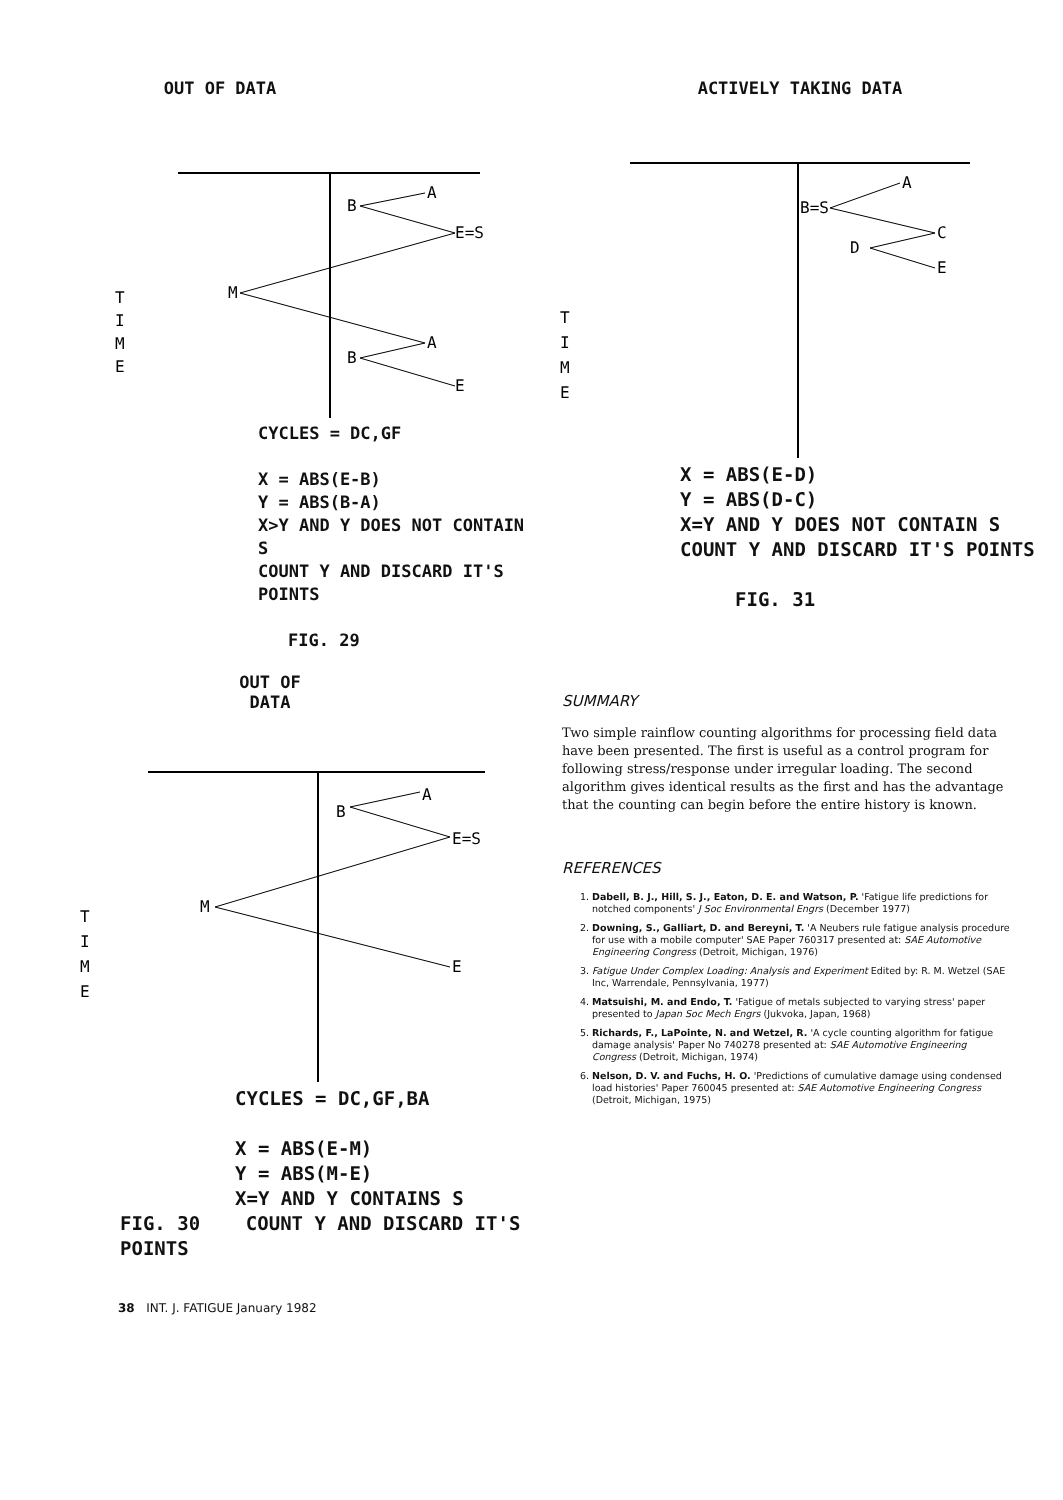OUT OF DATA
T
I
M
E
A
B
E=S
M
A
B
E
CYCLES = DC,GF
X = ABS(E-B)
Y = ABS(B-A)
X>Y AND Y DOES NOT CONTAIN S
COUNT Y AND DISCARD IT'S POINTS
FIG. 29
ACTIVELY TAKING DATA
T
I
M
E
A
B=S
C
D
E
X = ABS(E-D)
Y = ABS(D-C)
X=Y AND Y DOES NOT CONTAIN S
COUNT Y AND DISCARD IT'S POINTS
FIG. 31
OUT OF DATA
T
I
M
E
A
B
E=S
M
E
CYCLES = DC,GF,BA
X = ABS(E-M)
Y = ABS(M-E)
X=Y AND Y CONTAINS S
FIG. 30 COUNT Y AND DISCARD IT'S POINTS
SUMMARY
Two simple rainflow counting algorithms for processing field data have been presented. The first is useful as a control program for following stress/response under irregular loading. The second algorithm gives identical results as the first and has the advantage that the counting can begin before the entire history is known.
REFERENCES
1. Dabell, B. J., Hill, S. J., Eaton, D. E. and Watson, P. 'Fatigue life predictions for notched components' J Soc Environmental Engrs (December 1977)
2. Downing, S., Galliart, D. and Bereyni, T. 'A Neubers rule fatigue analysis procedure for use with a mobile computer' SAE Paper 760317 presented at: SAE Automotive Engineering Congress (Detroit, Michigan, 1976)
3. Fatigue Under Complex Loading: Analysis and Experiment Edited by: R. M. Wetzel (SAE Inc, Warrendale, Pennsylvania, 1977)
4. Matsuishi, M. and Endo, T. 'Fatigue of metals subjected to varying stress' paper presented to Japan Soc Mech Engrs (Jukvoka, Japan, 1968)
5. Richards, F., LaPointe, N. and Wetzel, R. 'A cycle counting algorithm for fatigue damage analysis' Paper No 740278 presented at: SAE Automotive Engineering Congress (Detroit, Michigan, 1974)
6. Nelson, D. V. and Fuchs, H. O. 'Predictions of cumulative damage using condensed load histories' Paper 760045 presented at: SAE Automotive Engineering Congress (Detroit, Michigan, 1975)
38 INT. J. FATIGUE January 1982